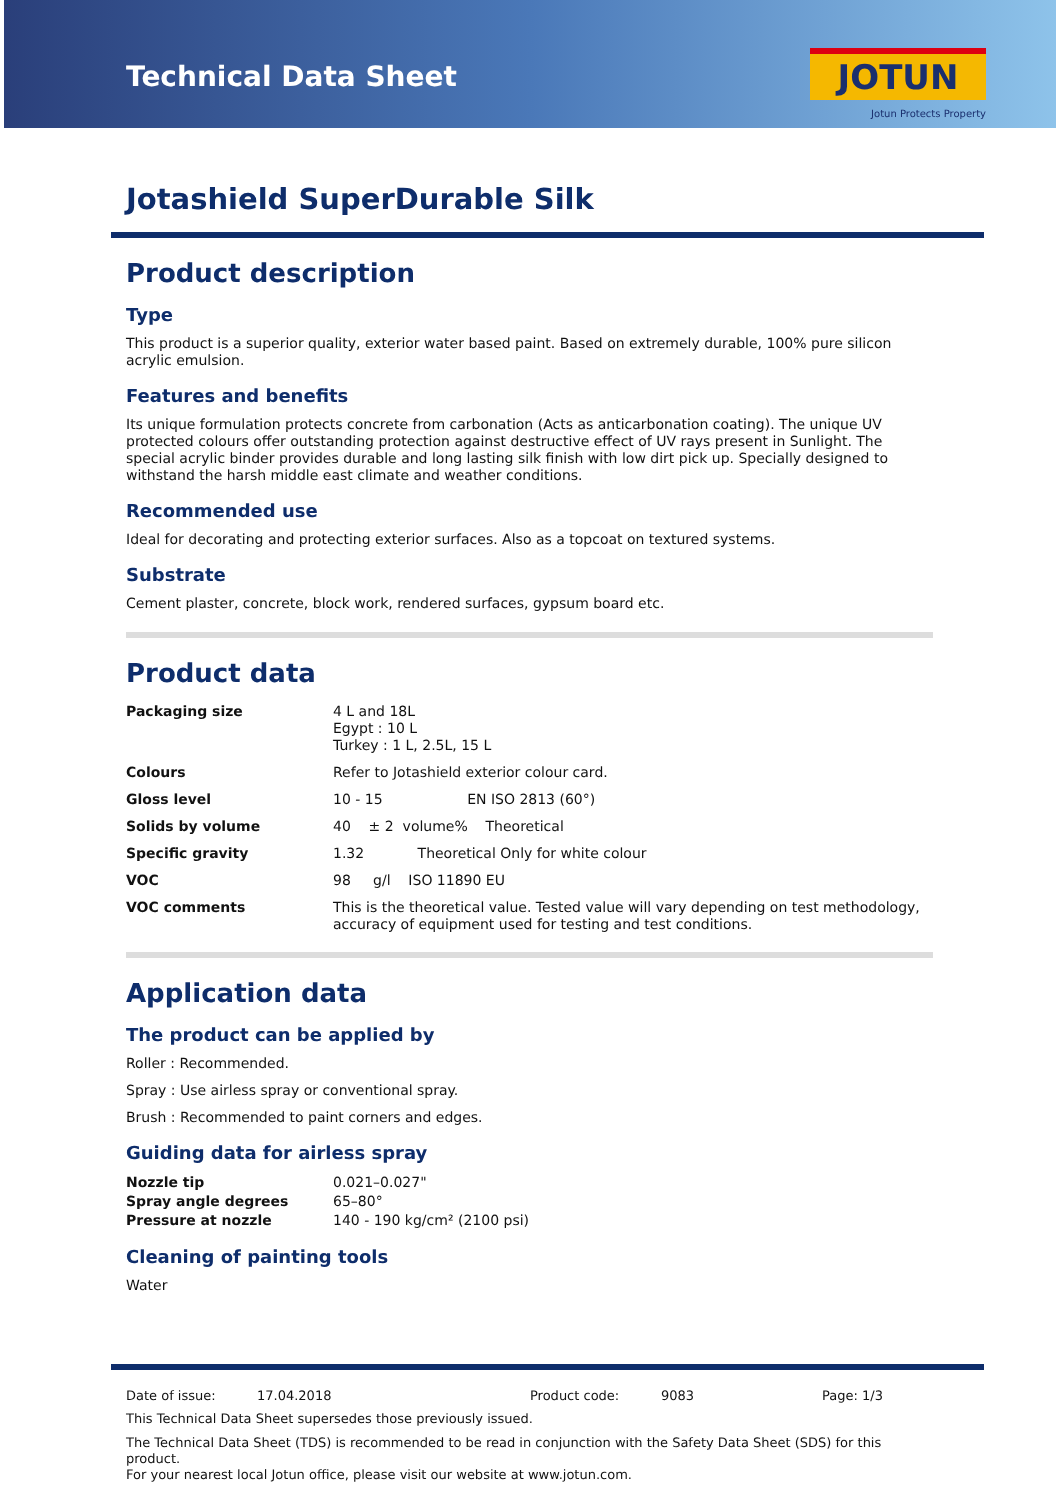Technical Data Sheet
JOTUN
Jotun Protects Property
Jotashield SuperDurable Silk
Product description
Type
This product is a superior quality, exterior water based paint. Based on extremely durable, 100% pure silicon acrylic emulsion.
Features and benefits
Its unique formulation protects concrete from carbonation (Acts as anticarbonation coating). The unique UV protected colours offer outstanding protection against destructive effect of UV rays present in Sunlight. The special acrylic binder provides durable and long lasting silk finish with low dirt pick up. Specially designed to withstand the harsh middle east climate and weather conditions.
Recommended use
Ideal for decorating and protecting exterior surfaces. Also as a topcoat on textured systems.
Substrate
Cement plaster, concrete, block work, rendered surfaces, gypsum board etc.
Product data
| Packaging size | 4 L and 18L Egypt : 10 L Turkey : 1 L, 2.5L, 15 L |
| Colours | Refer to Jotashield exterior colour card. |
| Gloss level | 10 - 15 EN ISO 2813 (60°) |
| Solids by volume | 40 ± 2 volume% Theoretical |
| Specific gravity | 1.32 Theoretical Only for white colour |
| VOC | 98 g/l ISO 11890 EU |
| VOC comments | This is the theoretical value. Tested value will vary depending on test methodology, accuracy of equipment used for testing and test conditions. |
Application data
The product can be applied by
Roller : Recommended.
Spray : Use airless spray or conventional spray.
Brush : Recommended to paint corners and edges.
Guiding data for airless spray
| Nozzle tip | 0.021–0.027" |
| Spray angle degrees | 65–80° |
| Pressure at nozzle | 140 - 190 kg/cm² (2100 psi) |
Cleaning of painting tools
Water
Date of issue: 17.04.2018 Product code: 9083 Page: 1/3
This Technical Data Sheet supersedes those previously issued.
The Technical Data Sheet (TDS) is recommended to be read in conjunction with the Safety Data Sheet (SDS) for this product.
For your nearest local Jotun office, please visit our website at www.jotun.com.